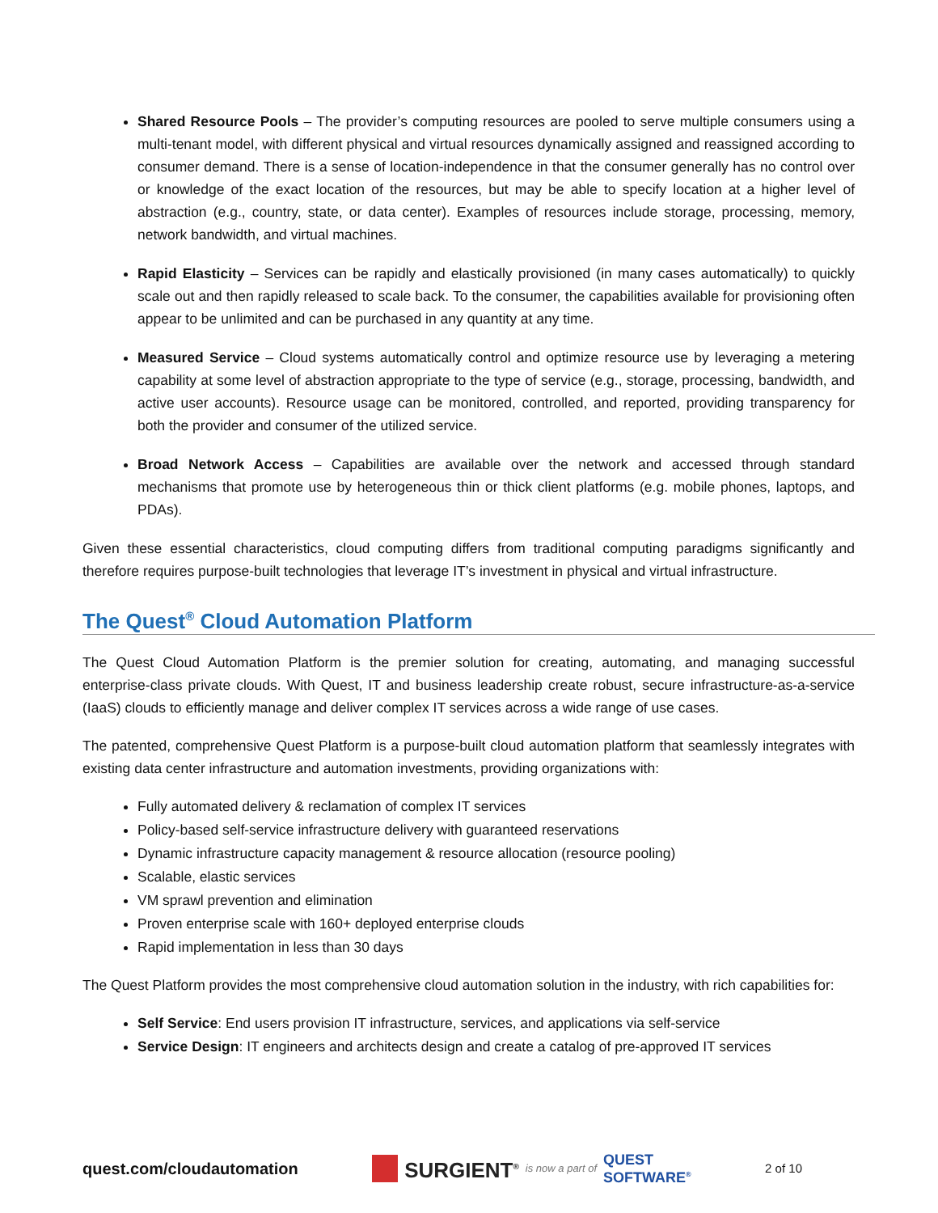Shared Resource Pools – The provider’s computing resources are pooled to serve multiple consumers using a multi-tenant model, with different physical and virtual resources dynamically assigned and reassigned according to consumer demand. There is a sense of location-independence in that the consumer generally has no control over or knowledge of the exact location of the resources, but may be able to specify location at a higher level of abstraction (e.g., country, state, or data center). Examples of resources include storage, processing, memory, network bandwidth, and virtual machines.
Rapid Elasticity – Services can be rapidly and elastically provisioned (in many cases automatically) to quickly scale out and then rapidly released to scale back. To the consumer, the capabilities available for provisioning often appear to be unlimited and can be purchased in any quantity at any time.
Measured Service – Cloud systems automatically control and optimize resource use by leveraging a metering capability at some level of abstraction appropriate to the type of service (e.g., storage, processing, bandwidth, and active user accounts). Resource usage can be monitored, controlled, and reported, providing transparency for both the provider and consumer of the utilized service.
Broad Network Access – Capabilities are available over the network and accessed through standard mechanisms that promote use by heterogeneous thin or thick client platforms (e.g. mobile phones, laptops, and PDAs).
Given these essential characteristics, cloud computing differs from traditional computing paradigms significantly and therefore requires purpose-built technologies that leverage IT’s investment in physical and virtual infrastructure.
The Quest<sup>®</sup> Cloud Automation Platform
The Quest Cloud Automation Platform is the premier solution for creating, automating, and managing successful enterprise-class private clouds. With Quest, IT and business leadership create robust, secure infrastructure-as-a-service (IaaS) clouds to efficiently manage and deliver complex IT services across a wide range of use cases.
The patented, comprehensive Quest Platform is a purpose-built cloud automation platform that seamlessly integrates with existing data center infrastructure and automation investments, providing organizations with:
Fully automated delivery & reclamation of complex IT services
Policy-based self-service infrastructure delivery with guaranteed reservations
Dynamic infrastructure capacity management & resource allocation (resource pooling)
Scalable, elastic services
VM sprawl prevention and elimination
Proven enterprise scale with 160+ deployed enterprise clouds
Rapid implementation in less than 30 days
The Quest Platform provides the most comprehensive cloud automation solution in the industry, with rich capabilities for:
Self Service: End users provision IT infrastructure, services, and applications via self-service
Service Design: IT engineers and architects design and create a catalog of pre-approved IT services
quest.com/cloudautomation SURGIENT<sup>®</sup> is now a part of QUEST
SOFTWARE<sup>®</sup> 2 of 10